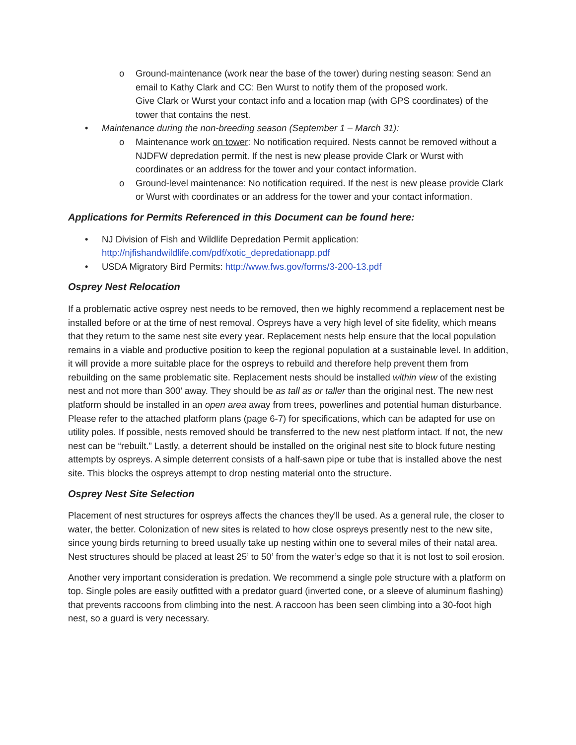o Ground-maintenance (work near the base of the tower) during nesting season: Send an email to Kathy Clark and CC: Ben Wurst to notify them of the proposed work.
Give Clark or Wurst your contact info and a location map (with GPS coordinates) of the tower that contains the nest.
• Maintenance during the non-breeding season (September 1 – March 31):
o Maintenance work on tower: No notification required. Nests cannot be removed without a NJDFW depredation permit. If the nest is new please provide Clark or Wurst with coordinates or an address for the tower and your contact information.
o Ground-level maintenance: No notification required. If the nest is new please provide Clark or Wurst with coordinates or an address for the tower and your contact information.
Applications for Permits Referenced in this Document can be found here:
• NJ Division of Fish and Wildlife Depredation Permit application:
http://njfishandwildlife.com/pdf/xotic_depredationapp.pdf
• USDA Migratory Bird Permits: http://www.fws.gov/forms/3-200-13.pdf
Osprey Nest Relocation
If a problematic active osprey nest needs to be removed, then we highly recommend a replacement nest be installed before or at the time of nest removal. Ospreys have a very high level of site fidelity, which means that they return to the same nest site every year. Replacement nests help ensure that the local population remains in a viable and productive position to keep the regional population at a sustainable level. In addition, it will provide a more suitable place for the ospreys to rebuild and therefore help prevent them from rebuilding on the same problematic site. Replacement nests should be installed within view of the existing nest and not more than 300’ away. They should be as tall as or taller than the original nest. The new nest platform should be installed in an open area away from trees, powerlines and potential human disturbance. Please refer to the attached platform plans (page 6-7) for specifications, which can be adapted for use on utility poles. If possible, nests removed should be transferred to the new nest platform intact. If not, the new nest can be “rebuilt.” Lastly, a deterrent should be installed on the original nest site to block future nesting attempts by ospreys. A simple deterrent consists of a half-sawn pipe or tube that is installed above the nest site. This blocks the ospreys attempt to drop nesting material onto the structure.
Osprey Nest Site Selection
Placement of nest structures for ospreys affects the chances they'll be used. As a general rule, the closer to water, the better. Colonization of new sites is related to how close ospreys presently nest to the new site, since young birds returning to breed usually take up nesting within one to several miles of their natal area. Nest structures should be placed at least 25’ to 50’ from the water’s edge so that it is not lost to soil erosion.
Another very important consideration is predation. We recommend a single pole structure with a platform on top. Single poles are easily outfitted with a predator guard (inverted cone, or a sleeve of aluminum flashing) that prevents raccoons from climbing into the nest. A raccoon has been seen climbing into a 30-foot high nest, so a guard is very necessary.